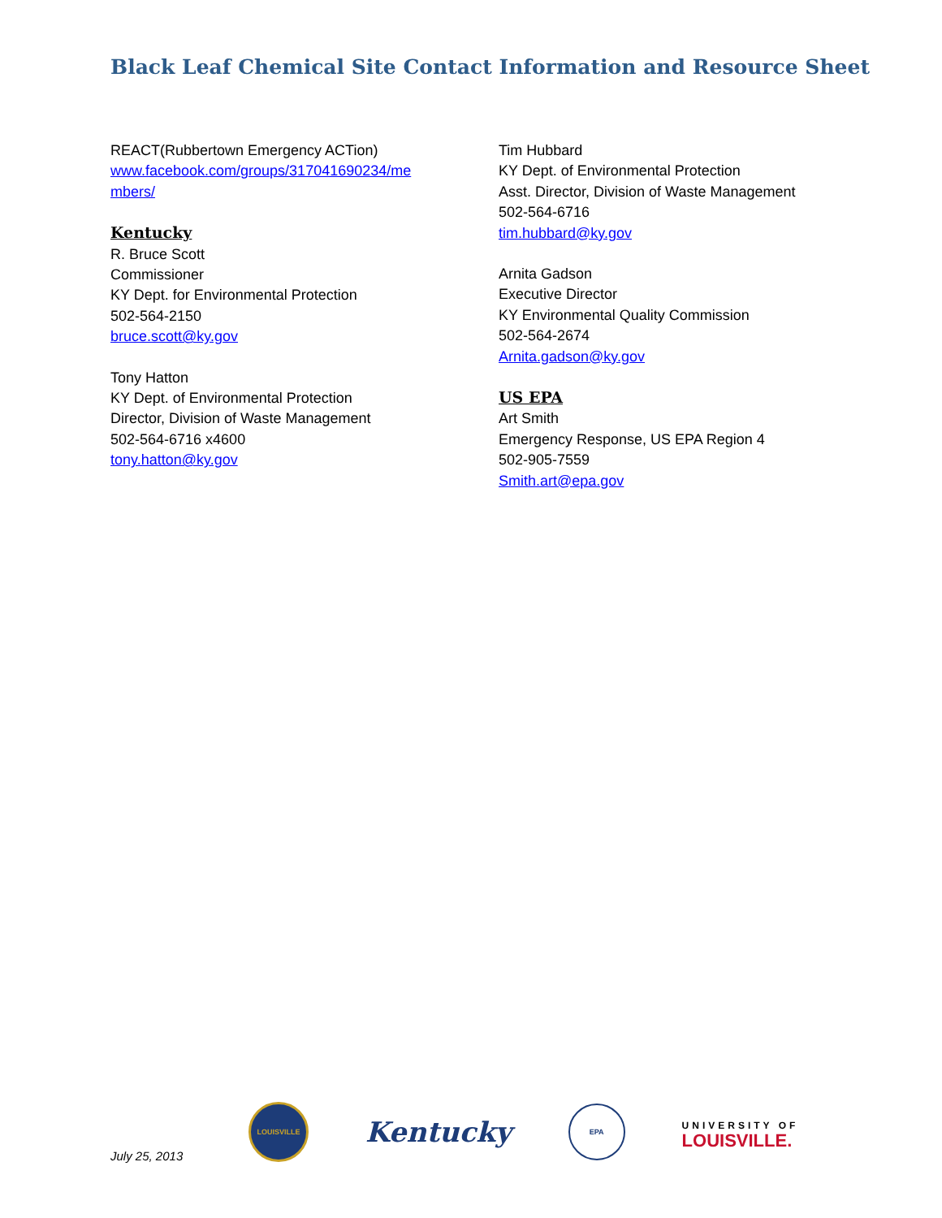Black Leaf Chemical Site Contact Information and Resource Sheet
REACT(Rubbertown Emergency ACTion)
www.facebook.com/groups/317041690234/me
mbers/
Kentucky
R. Bruce Scott
Commissioner
KY Dept. for Environmental Protection
502-564-2150
bruce.scott@ky.gov
Tony Hatton
KY Dept. of Environmental Protection
Director, Division of Waste Management
502-564-6716 x4600
tony.hatton@ky.gov
Tim Hubbard
KY Dept. of Environmental Protection
Asst. Director, Division of Waste Management
502-564-6716
tim.hubbard@ky.gov
Arnita Gadson
Executive Director
KY Environmental Quality Commission
502-564-2674
Arnita.gadson@ky.gov
US EPA
Art Smith
Emergency Response, US EPA Region 4
502-905-7559
Smith.art@epa.gov
July 25, 2013
LOUISVILLE
Kentucky
EPA
UNIVERSITY OF
LOUISVILLE.